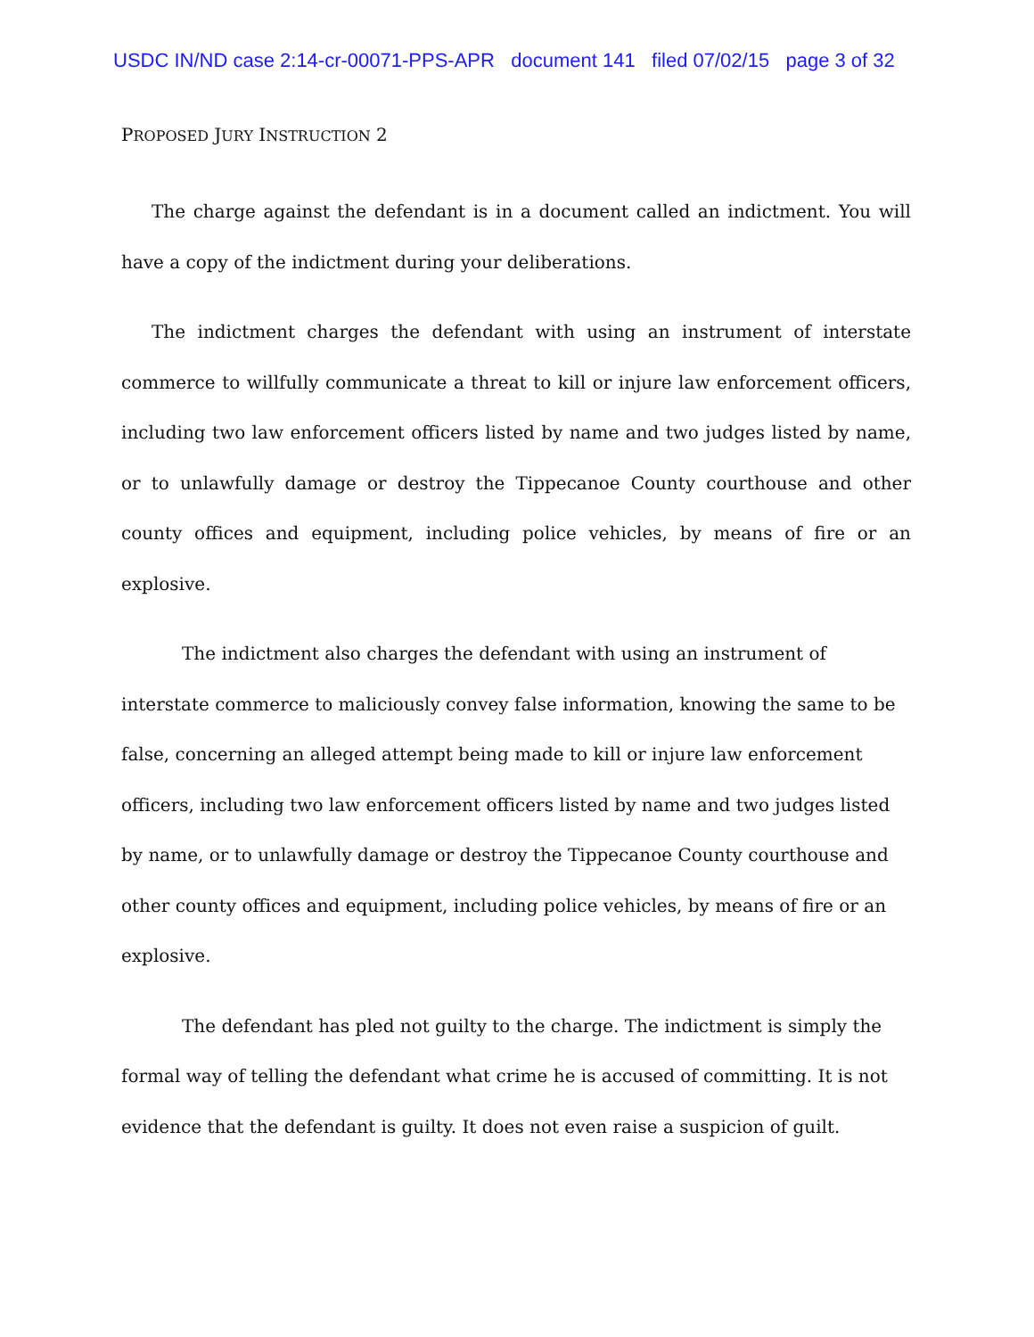USDC IN/ND case 2:14-cr-00071-PPS-APR document 141 filed 07/02/15 page 3 of 32
PROPOSED JURY INSTRUCTION 2
The charge against the defendant is in a document called an indictment. You will have a copy of the indictment during your deliberations.
The indictment charges the defendant with using an instrument of interstate commerce to willfully communicate a threat to kill or injure law enforcement officers, including two law enforcement officers listed by name and two judges listed by name, or to unlawfully damage or destroy the Tippecanoe County courthouse and other county offices and equipment, including police vehicles, by means of fire or an explosive.
The indictment also charges the defendant with using an instrument of interstate commerce to maliciously convey false information, knowing the same to be false, concerning an alleged attempt being made to kill or injure law enforcement officers, including two law enforcement officers listed by name and two judges listed by name, or to unlawfully damage or destroy the Tippecanoe County courthouse and other county offices and equipment, including police vehicles, by means of fire or an explosive.
The defendant has pled not guilty to the charge. The indictment is simply the formal way of telling the defendant what crime he is accused of committing. It is not evidence that the defendant is guilty. It does not even raise a suspicion of guilt.